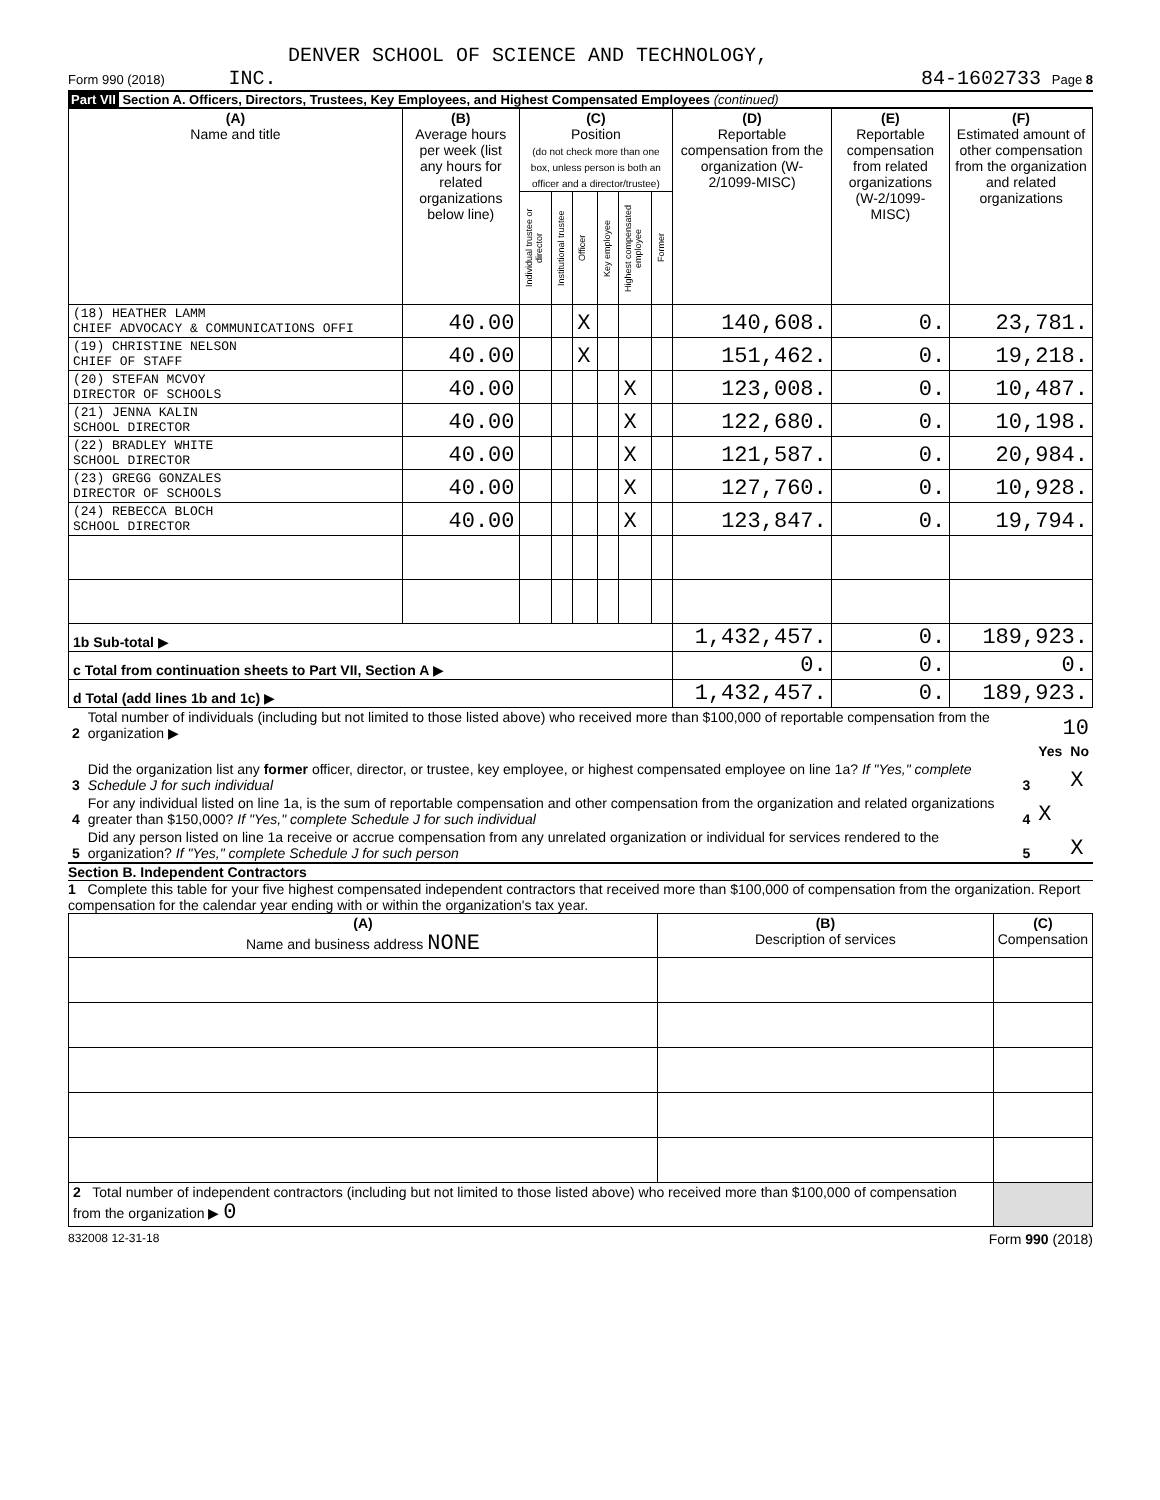DENVER SCHOOL OF SCIENCE AND TECHNOLOGY,
Form 990 (2018) INC. 84-1602733 Page 8
Part VII Section A. Officers, Directors, Trustees, Key Employees, and Highest Compensated Employees (continued)
| (A) Name and title | (B) Average hours per week (list any hours for related organizations below line) | (C) Position (do not check more than one box, unless person is both an officer and a director/trustee) | | | | | | (D) Reportable compensation from the organization (W-2/1099-MISC) | (E) Reportable compensation from related organizations (W-2/1099-MISC) | (F) Estimated amount of other compensation from the organization and related organizations |
| --- | --- | --- | --- | --- | --- | --- | --- | --- | --- | --- |
| | | Individual trustee or director | Institutional trustee | Officer | Key employee | Highest compensated employee | Former | | | |
| (18) HEATHER LAMM CHIEF ADVOCACY & COMMUNICATIONS OFFI | 40.00 | | | X | | | | 140,608. | 0. | 23,781. |
| (19) CHRISTINE NELSON CHIEF OF STAFF | 40.00 | | | X | | | | 151,462. | 0. | 19,218. |
| (20) STEFAN MCVOY DIRECTOR OF SCHOOLS | 40.00 | | | | | X | | 123,008. | 0. | 10,487. |
| (21) JENNA KALIN SCHOOL DIRECTOR | 40.00 | | | | | X | | 122,680. | 0. | 10,198. |
| (22) BRADLEY WHITE SCHOOL DIRECTOR | 40.00 | | | | | X | | 121,587. | 0. | 20,984. |
| (23) GREGG GONZALES DIRECTOR OF SCHOOLS | 40.00 | | | | | X | | 127,760. | 0. | 10,928. |
| (24) REBECCA BLOCH SCHOOL DIRECTOR | 40.00 | | | | | X | | 123,847. | 0. | 19,794. |
| 1b Sub-total ▶ | | | | | | | | 1,432,457. | 0. | 189,923. |
| c Total from continuation sheets to Part VII, Section A ▶ | | | | | | | | 0. | 0. | 0. |
| d Total (add lines 1b and 1c) ▶ | | | | | | | | 1,432,457. | 0. | 189,923. |
| 2 | Total number of individuals (including but not limited to those listed above) who received more than $100,000 of reportable compensation from the organization ▶ | 10 | | |
| | | | Yes | No |
| 3 | Did the organization list any former officer, director, or trustee, key employee, or highest compensated employee on line 1a? If "Yes," complete Schedule J for such individual | 3 | | X |
| 4 | For any individual listed on line 1a, is the sum of reportable compensation and other compensation from the organization and related organizations greater than $150,000? If "Yes," complete Schedule J for such individual | 4 | X | |
| 5 | Did any person listed on line 1a receive or accrue compensation from any unrelated organization or individual for services rendered to the organization? If "Yes," complete Schedule J for such person | 5 | | X |
Section B. Independent Contractors
1 Complete this table for your five highest compensated independent contractors that received more than $100,000 of compensation from the organization. Report compensation for the calendar year ending with or within the organization's tax year.
| (A) Name and business address NONE | (B) Description of services | (C) Compensation |
| --- | --- | --- |
| 2 Total number of independent contractors (including but not limited to those listed above) who received more than $100,000 of compensation from the organization ▶ 0 | | |
832008 12-31-18 Form 990 (2018)